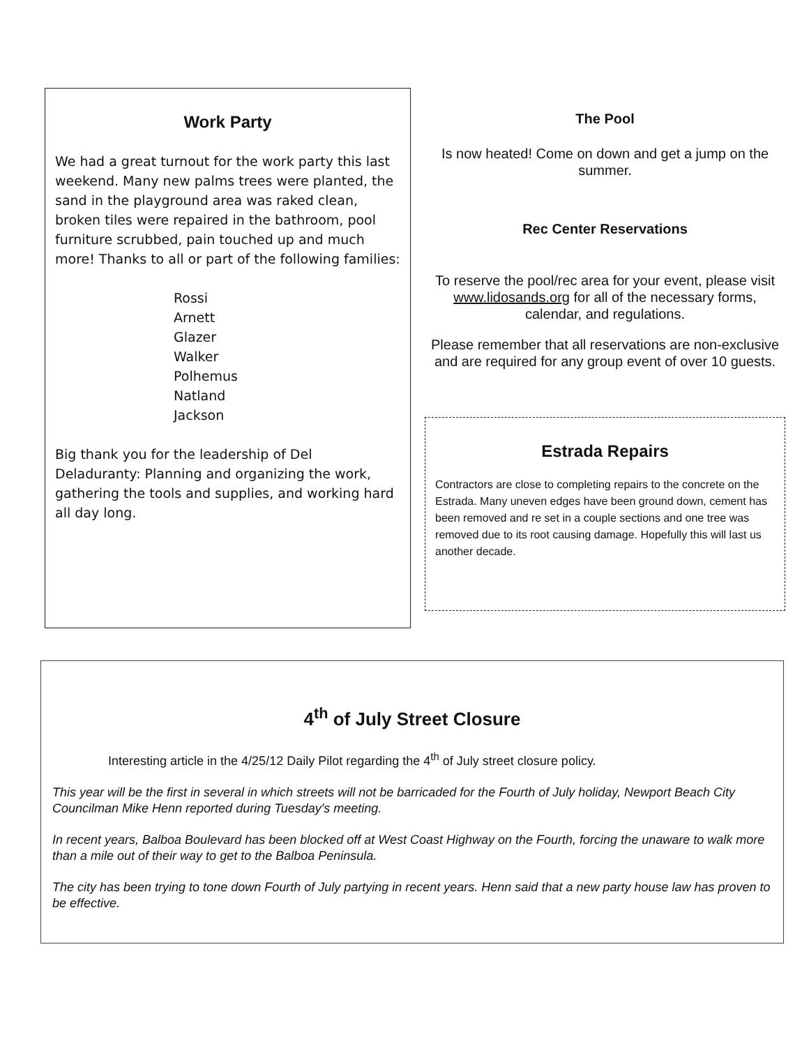Work Party
We had a great turnout for the work party this last weekend. Many new palms trees were planted, the sand in the playground area was raked clean, broken tiles were repaired in the bathroom, pool furniture scrubbed, pain touched up and much more! Thanks to all or part of the following families:
Rossi
Arnett
Glazer
Walker
Polhemus
Natland
Jackson
Big thank you for the leadership of Del Deladuranty: Planning and organizing the work, gathering the tools and supplies, and working hard all day long.
The Pool
Is now heated! Come on down and get a jump on the summer.
Rec Center Reservations
To reserve the pool/rec area for your event, please visit www.lidosands.org for all of the necessary forms, calendar, and regulations.
Please remember that all reservations are non-exclusive and are required for any group event of over 10 guests.
Estrada Repairs
Contractors are close to completing repairs to the concrete on the Estrada. Many uneven edges have been ground down, cement has been removed and re set in a couple sections and one tree was removed due to its root causing damage. Hopefully this will last us another decade.
4<sup>th</sup> of July Street Closure
Interesting article in the 4/25/12 Daily Pilot regarding the 4<sup>th</sup> of July street closure policy.
This year will be the first in several in which streets will not be barricaded for the Fourth of July holiday, Newport Beach City Councilman Mike Henn reported during Tuesday's meeting.
In recent years, Balboa Boulevard has been blocked off at West Coast Highway on the Fourth, forcing the unaware to walk more than a mile out of their way to get to the Balboa Peninsula.
The city has been trying to tone down Fourth of July partying in recent years. Henn said that a new party house law has proven to be effective.